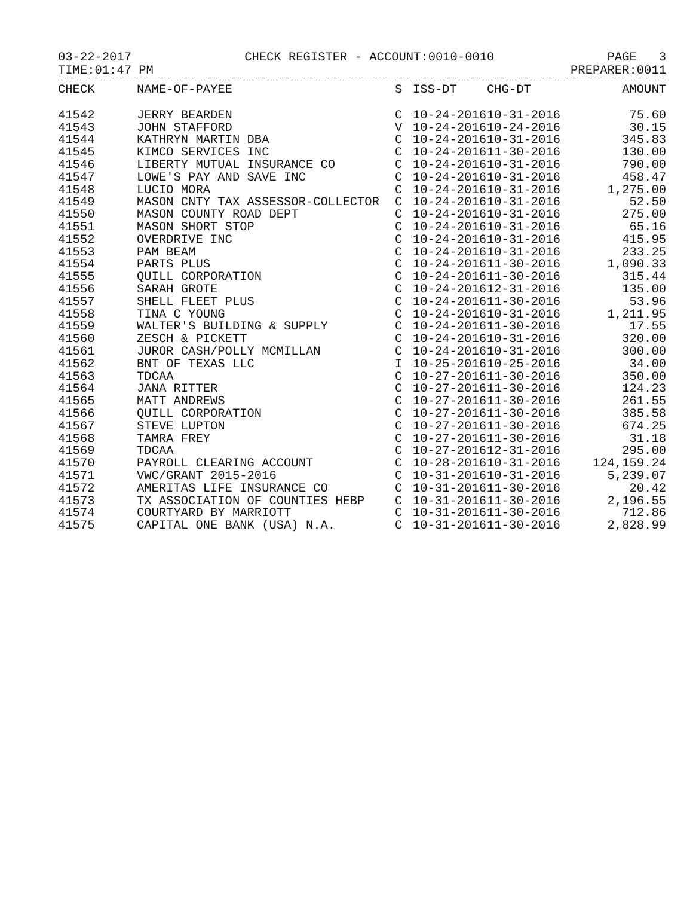03-22-2017 CHECK REGISTER - ACCOUNT:0010-0010 PAGE 3
TIME:01:47 PM PREPARER:0011
| CHECK | NAME-OF-PAYEE | S | ISS-DT | CHG-DT | AMOUNT |
| --- | --- | --- | --- | --- | --- |
| 41542 | JERRY BEARDEN | C | 10-24-2016 | 10-31-2016 | 75.60 |
| 41543 | JOHN STAFFORD | V | 10-24-2016 | 10-24-2016 | 30.15 |
| 41544 | KATHRYN MARTIN DBA | C | 10-24-2016 | 10-31-2016 | 345.83 |
| 41545 | KIMCO SERVICES INC | C | 10-24-2016 | 11-30-2016 | 130.00 |
| 41546 | LIBERTY MUTUAL INSURANCE CO | C | 10-24-2016 | 10-31-2016 | 790.00 |
| 41547 | LOWE'S PAY AND SAVE INC | C | 10-24-2016 | 10-31-2016 | 458.47 |
| 41548 | LUCIO MORA | C | 10-24-2016 | 10-31-2016 | 1,275.00 |
| 41549 | MASON CNTY TAX ASSESSOR-COLLECTOR | C | 10-24-2016 | 10-31-2016 | 52.50 |
| 41550 | MASON COUNTY ROAD DEPT | C | 10-24-2016 | 10-31-2016 | 275.00 |
| 41551 | MASON SHORT STOP | C | 10-24-2016 | 10-31-2016 | 65.16 |
| 41552 | OVERDRIVE INC | C | 10-24-2016 | 10-31-2016 | 415.95 |
| 41553 | PAM BEAM | C | 10-24-2016 | 10-31-2016 | 233.25 |
| 41554 | PARTS PLUS | C | 10-24-2016 | 11-30-2016 | 1,090.33 |
| 41555 | QUILL CORPORATION | C | 10-24-2016 | 11-30-2016 | 315.44 |
| 41556 | SARAH GROTE | C | 10-24-2016 | 12-31-2016 | 135.00 |
| 41557 | SHELL FLEET PLUS | C | 10-24-2016 | 11-30-2016 | 53.96 |
| 41558 | TINA C YOUNG | C | 10-24-2016 | 10-31-2016 | 1,211.95 |
| 41559 | WALTER'S BUILDING & SUPPLY | C | 10-24-2016 | 11-30-2016 | 17.55 |
| 41560 | ZESCH & PICKETT | C | 10-24-2016 | 10-31-2016 | 320.00 |
| 41561 | JUROR CASH/POLLY MCMILLAN | C | 10-24-2016 | 10-31-2016 | 300.00 |
| 41562 | BNT OF TEXAS LLC | I | 10-25-2016 | 10-25-2016 | 34.00 |
| 41563 | TDCAA | C | 10-27-2016 | 11-30-2016 | 350.00 |
| 41564 | JANA RITTER | C | 10-27-2016 | 11-30-2016 | 124.23 |
| 41565 | MATT ANDREWS | C | 10-27-2016 | 11-30-2016 | 261.55 |
| 41566 | QUILL CORPORATION | C | 10-27-2016 | 11-30-2016 | 385.58 |
| 41567 | STEVE LUPTON | C | 10-27-2016 | 11-30-2016 | 674.25 |
| 41568 | TAMRA FREY | C | 10-27-2016 | 11-30-2016 | 31.18 |
| 41569 | TDCAA | C | 10-27-2016 | 12-31-2016 | 295.00 |
| 41570 | PAYROLL CLEARING ACCOUNT | C | 10-28-2016 | 10-31-2016 | 124,159.24 |
| 41571 | VWC/GRANT 2015-2016 | C | 10-31-2016 | 10-31-2016 | 5,239.07 |
| 41572 | AMERITAS LIFE INSURANCE CO | C | 10-31-2016 | 11-30-2016 | 20.42 |
| 41573 | TX ASSOCIATION OF COUNTIES HEBP | C | 10-31-2016 | 11-30-2016 | 2,196.55 |
| 41574 | COURTYARD BY MARRIOTT | C | 10-31-2016 | 11-30-2016 | 712.86 |
| 41575 | CAPITAL ONE BANK (USA) N.A. | C | 10-31-2016 | 11-30-2016 | 2,828.99 |